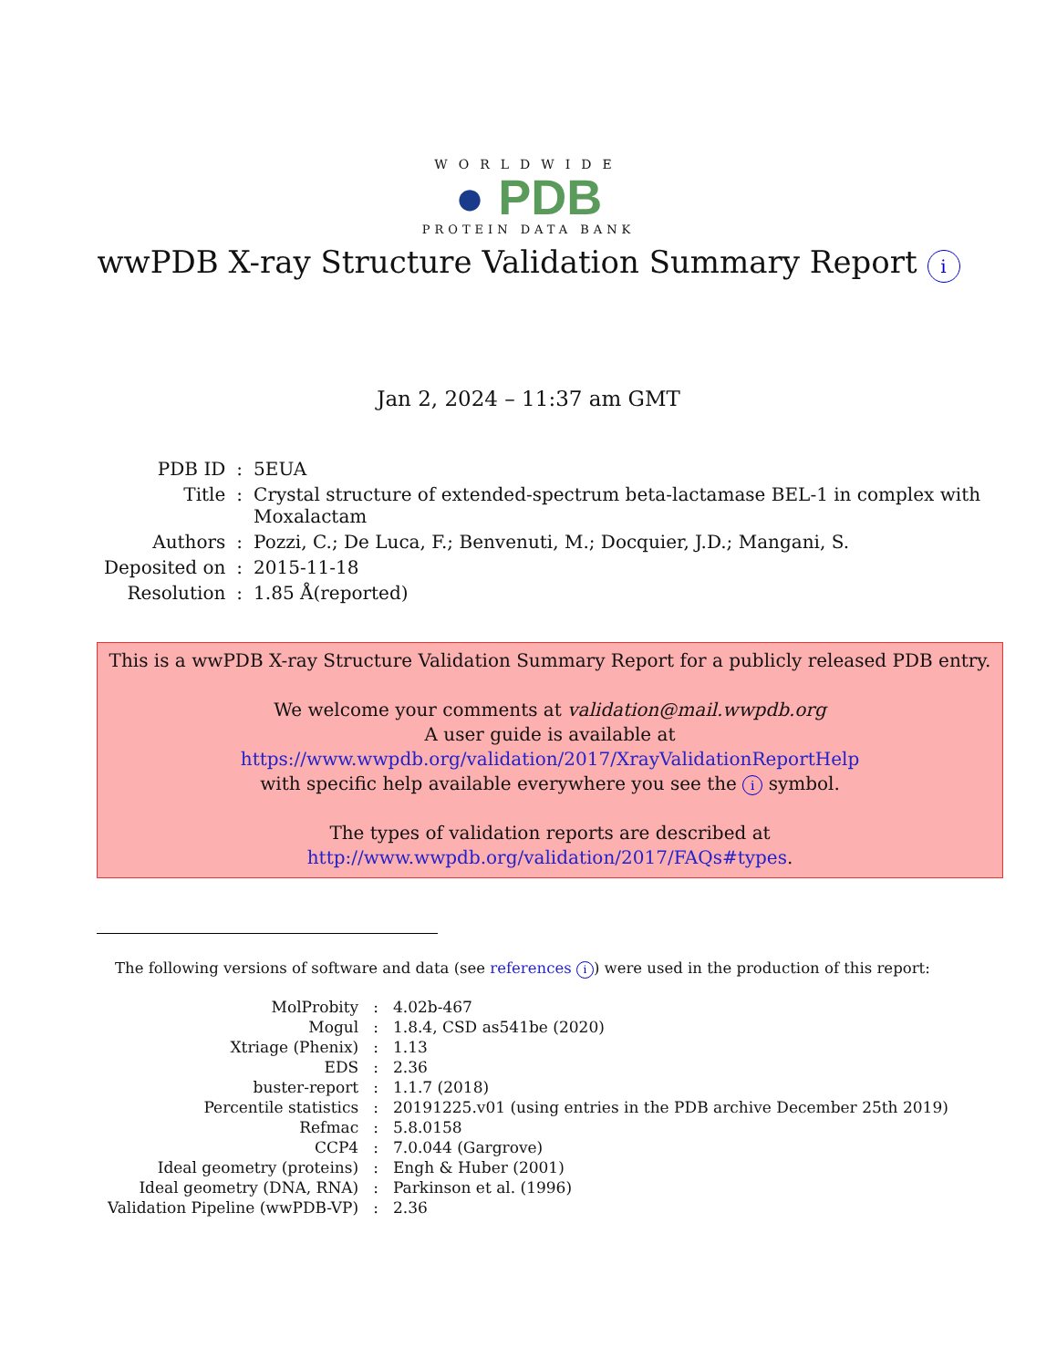WORLDWIDE
● PDB
PROTEIN DATA BANK
wwPDB X-ray Structure Validation Summary Report i
Jan 2, 2024 – 11:37 am GMT
| PDB ID | : | 5EUA |
| Title | : | Crystal structure of extended-spectrum beta-lactamase BEL-1 in complex with Moxalactam |
| Authors | : | Pozzi, C.; De Luca, F.; Benvenuti, M.; Docquier, J.D.; Mangani, S. |
| Deposited on | : | 2015-11-18 |
| Resolution | : | 1.85 Å(reported) |
This is a wwPDB X-ray Structure Validation Summary Report for a publicly released PDB entry.
We welcome your comments at validation@mail.wwpdb.org
A user guide is available at
https://www.wwpdb.org/validation/2017/XrayValidationReportHelp
with specific help available everywhere you see the i symbol.
The types of validation reports are described at
http://www.wwpdb.org/validation/2017/FAQs#types.
The following versions of software and data (see references i) were used in the production of this report:
| MolProbity | : | 4.02b-467 |
| Mogul | : | 1.8.4, CSD as541be (2020) |
| Xtriage (Phenix) | : | 1.13 |
| EDS | : | 2.36 |
| buster-report | : | 1.1.7 (2018) |
| Percentile statistics | : | 20191225.v01 (using entries in the PDB archive December 25th 2019) |
| Refmac | : | 5.8.0158 |
| CCP4 | : | 7.0.044 (Gargrove) |
| Ideal geometry (proteins) | : | Engh & Huber (2001) |
| Ideal geometry (DNA, RNA) | : | Parkinson et al. (1996) |
| Validation Pipeline (wwPDB-VP) | : | 2.36 |